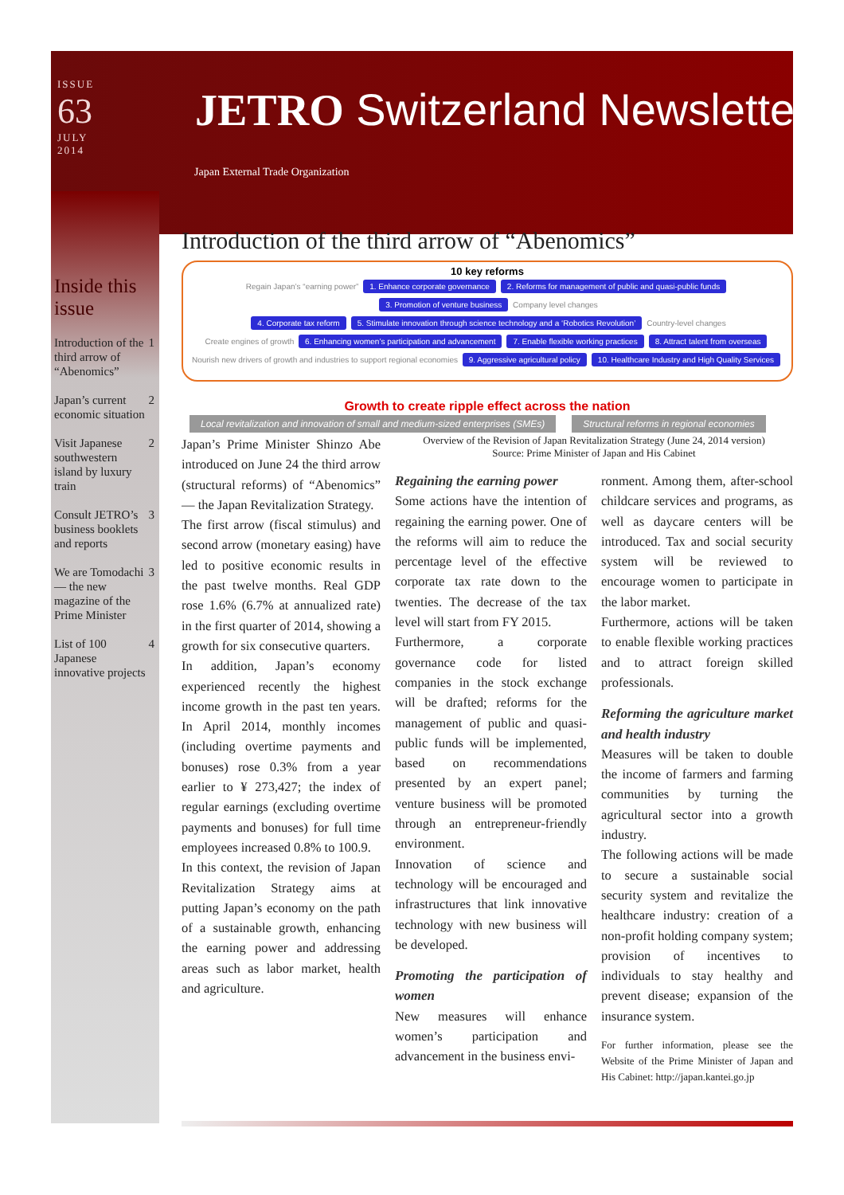ISSUE
63
JULY
2014
JETRO Switzerland Newsletter
Japan External Trade Organization
Inside this issue
Introduction of the third arrow of “Abenomics” 1
Japan’s current economic situation 2
Visit Japanese southwestern island by luxury train 2
Consult JETRO’s business booklets and reports 3
We are Tomodachi — the new magazine of the Prime Minister 3
List of 100 Japanese innovative projects 4
Introduction of the third arrow of “Abenomics”
10 key reforms
Regain Japan’s “earning power” 1. Enhance corporate governance 2. Reforms for management of public and quasi-public funds 3. Promotion of venture business Company level changes
4. Corporate tax reform 5. Stimulate innovation through science technology and a ‘Robotics Revolution’ Country-level changes
Create engines of growth 6. Enhancing women’s participation and advancement 7. Enable flexible working practices 8. Attract talent from overseas
Nourish new drivers of growth and industries to support regional economies 9. Aggressive agricultural policy 10. Healthcare Industry and High Quality Services
Growth to create ripple effect across the nation
Local revitalization and innovation of small and medium-sized enterprises (SMEs) Structural reforms in regional economies
Japan’s Prime Minister Shinzo Abe introduced on June 24 the third arrow (structural reforms) of “Abenomics” — the Japan Revitalization Strategy.
The first arrow (fiscal stimulus) and second arrow (monetary easing) have led to positive economic results in the past twelve months. Real GDP rose 1.6% (6.7% at annualized rate) in the first quarter of 2014, showing a growth for six consecutive quarters.
In addition, Japan’s economy experienced recently the highest income growth in the past ten years. In April 2014, monthly incomes (including overtime payments and bonuses) rose 0.3% from a year earlier to ¥ 273,427; the index of regular earnings (excluding overtime payments and bonuses) for full time employees increased 0.8% to 100.9.
In this context, the revision of Japan Revitalization Strategy aims at putting Japan’s economy on the path of a sustainable growth, enhancing the earning power and addressing areas such as labor market, health and agriculture.
Overview of the Revision of Japan Revitalization Strategy (June 24, 2014 version)
Source: Prime Minister of Japan and His Cabinet
Regaining the earning power
Some actions have the intention of regaining the earning power. One of the reforms will aim to reduce the percentage level of the effective corporate tax rate down to the twenties. The decrease of the tax level will start from FY 2015.
Furthermore, a corporate governance code for listed companies in the stock exchange will be drafted; reforms for the management of public and quasi-public funds will be implemented, based on recommendations presented by an expert panel; venture business will be promoted through an entrepreneur-friendly environment.
Innovation of science and technology will be encouraged and infrastructures that link innovative technology with new business will be developed.
Promoting the participation of women
New measures will enhance women’s participation and advancement in the business envi-
ronment. Among them, after-school childcare services and programs, as well as daycare centers will be introduced. Tax and social security system will be reviewed to encourage women to participate in the labor market.
Furthermore, actions will be taken to enable flexible working practices and to attract foreign skilled professionals.
Reforming the agriculture market and health industry
Measures will be taken to double the income of farmers and farming communities by turning the agricultural sector into a growth industry.
The following actions will be made to secure a sustainable social security system and revitalize the healthcare industry: creation of a non-profit holding company system; provision of incentives to individuals to stay healthy and prevent disease; expansion of the insurance system.
For further information, please see the Website of the Prime Minister of Japan and His Cabinet: http://japan.kantei.go.jp